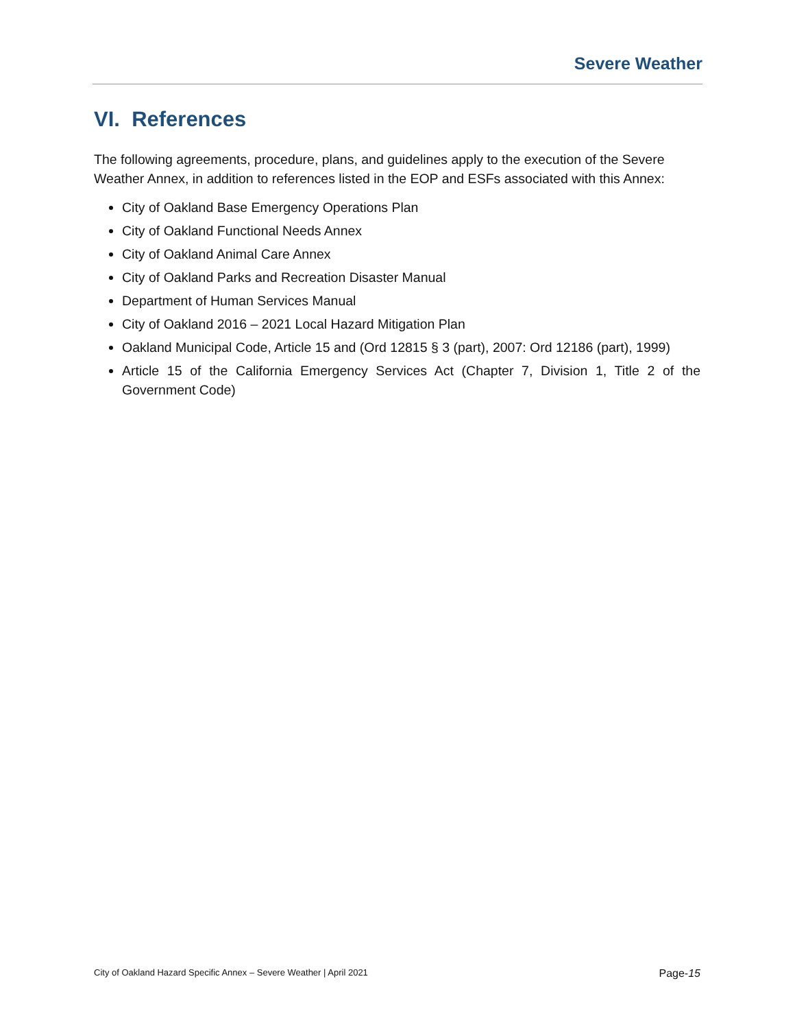Severe Weather
VI. References
The following agreements, procedure, plans, and guidelines apply to the execution of the Severe Weather Annex, in addition to references listed in the EOP and ESFs associated with this Annex:
City of Oakland Base Emergency Operations Plan
City of Oakland Functional Needs Annex
City of Oakland Animal Care Annex
City of Oakland Parks and Recreation Disaster Manual
Department of Human Services Manual
City of Oakland 2016 – 2021 Local Hazard Mitigation Plan
Oakland Municipal Code, Article 15 and (Ord 12815 § 3 (part), 2007: Ord 12186 (part), 1999)
Article 15 of the California Emergency Services Act (Chapter 7, Division 1, Title 2 of the Government Code)
City of Oakland Hazard Specific Annex – Severe Weather | April 2021 Page-15